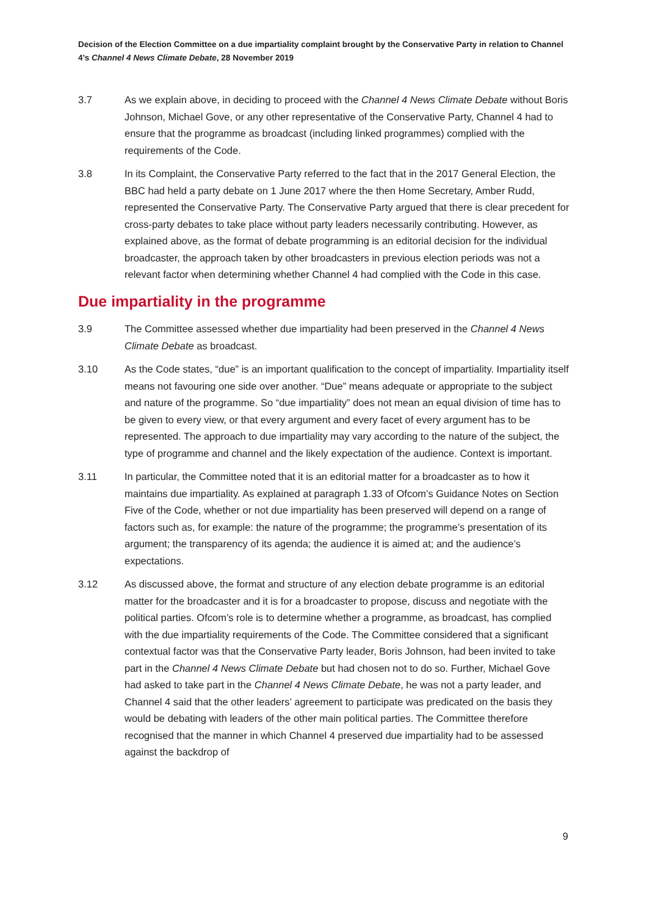Decision of the Election Committee on a due impartiality complaint brought by the Conservative Party in relation to Channel 4’s Channel 4 News Climate Debate, 28 November 2019
3.7 As we explain above, in deciding to proceed with the Channel 4 News Climate Debate without Boris Johnson, Michael Gove, or any other representative of the Conservative Party, Channel 4 had to ensure that the programme as broadcast (including linked programmes) complied with the requirements of the Code.
3.8 In its Complaint, the Conservative Party referred to the fact that in the 2017 General Election, the BBC had held a party debate on 1 June 2017 where the then Home Secretary, Amber Rudd, represented the Conservative Party. The Conservative Party argued that there is clear precedent for cross-party debates to take place without party leaders necessarily contributing. However, as explained above, as the format of debate programming is an editorial decision for the individual broadcaster, the approach taken by other broadcasters in previous election periods was not a relevant factor when determining whether Channel 4 had complied with the Code in this case.
Due impartiality in the programme
3.9 The Committee assessed whether due impartiality had been preserved in the Channel 4 News Climate Debate as broadcast.
3.10 As the Code states, “due” is an important qualification to the concept of impartiality. Impartiality itself means not favouring one side over another. “Due” means adequate or appropriate to the subject and nature of the programme. So “due impartiality” does not mean an equal division of time has to be given to every view, or that every argument and every facet of every argument has to be represented. The approach to due impartiality may vary according to the nature of the subject, the type of programme and channel and the likely expectation of the audience. Context is important.
3.11 In particular, the Committee noted that it is an editorial matter for a broadcaster as to how it maintains due impartiality. As explained at paragraph 1.33 of Ofcom’s Guidance Notes on Section Five of the Code, whether or not due impartiality has been preserved will depend on a range of factors such as, for example: the nature of the programme; the programme’s presentation of its argument; the transparency of its agenda; the audience it is aimed at; and the audience’s expectations.
3.12 As discussed above, the format and structure of any election debate programme is an editorial matter for the broadcaster and it is for a broadcaster to propose, discuss and negotiate with the political parties. Ofcom’s role is to determine whether a programme, as broadcast, has complied with the due impartiality requirements of the Code. The Committee considered that a significant contextual factor was that the Conservative Party leader, Boris Johnson, had been invited to take part in the Channel 4 News Climate Debate but had chosen not to do so. Further, Michael Gove had asked to take part in the Channel 4 News Climate Debate, he was not a party leader, and Channel 4 said that the other leaders’ agreement to participate was predicated on the basis they would be debating with leaders of the other main political parties. The Committee therefore recognised that the manner in which Channel 4 preserved due impartiality had to be assessed against the backdrop of
9